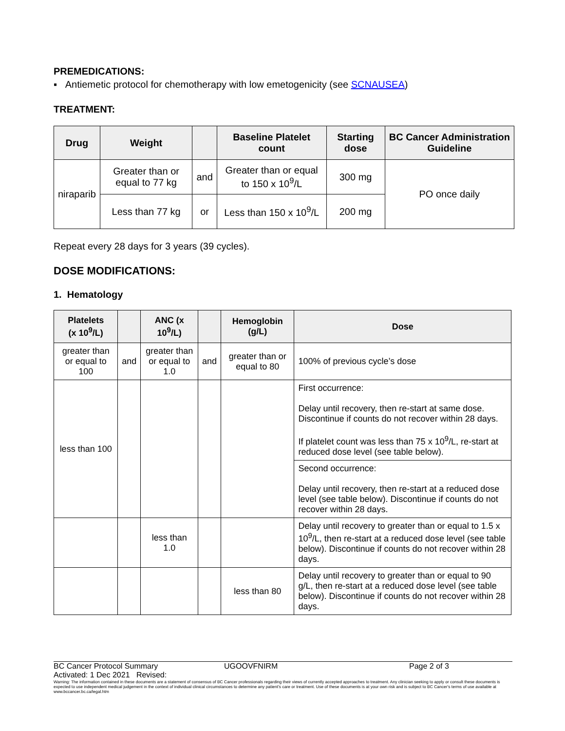PREMEDICATIONS:
▪ Antiemetic protocol for chemotherapy with low emetogenicity (see SCNAUSEA)
TREATMENT:
| Drug | Weight | | Baseline Platelet count | Starting dose | BC Cancer Administration Guideline |
| --- | --- | --- | --- | --- | --- |
| niraparib | Greater than or equal to 77 kg | and | Greater than or equal to 150 x 10<sup>9</sup>/L | 300 mg | PO once daily |
| | Less than 77 kg | or | Less than 150 x 10<sup>9</sup>/L | 200 mg | |
Repeat every 28 days for 3 years (39 cycles).
DOSE MODIFICATIONS:
1. Hematology
| Platelets (x 10<sup>9</sup>/L) | | ANC (x 10<sup>9</sup>/L) | | Hemoglobin (g/L) | Dose |
| --- | --- | --- | --- | --- | --- |
| greater than or equal to 100 | and | greater than or equal to 1.0 | and | greater than or equal to 80 | 100% of previous cycle’s dose |
| less than 100 | | | | | First occurrence: Delay until recovery, then re-start at same dose. Discontinue if counts do not recover within 28 days. If platelet count was less than 75 x 10<sup>9</sup>/L, re-start at reduced dose level (see table below). |
| | | | | | Second occurrence: Delay until recovery, then re-start at a reduced dose level (see table below). Discontinue if counts do not recover within 28 days. |
| | | less than 1.0 | | | Delay until recovery to greater than or equal to 1.5 x 10<sup>9</sup>/L, then re-start at a reduced dose level (see table below). Discontinue if counts do not recover within 28 days. |
| | | | | less than 80 | Delay until recovery to greater than or equal to 90 g/L, then re-start at a reduced dose level (see table below). Discontinue if counts do not recover within 28 days. |
BC Cancer Protocol Summary UGOOVFNIRM Page 2 of 3
Activated: 1 Dec 2021 Revised:
Warning: The information contained in these documents are a statement of consensus of BC Cancer professionals regarding their views of currently accepted approaches to treatment. Any clinician seeking to apply or consult these documents is expected to use independent medical judgement in the context of individual clinical circumstances to determine any patient's care or treatment. Use of these documents is at your own risk and is subject to BC Cancer's terms of use available at www.bccancer.bc.ca/legal.htm